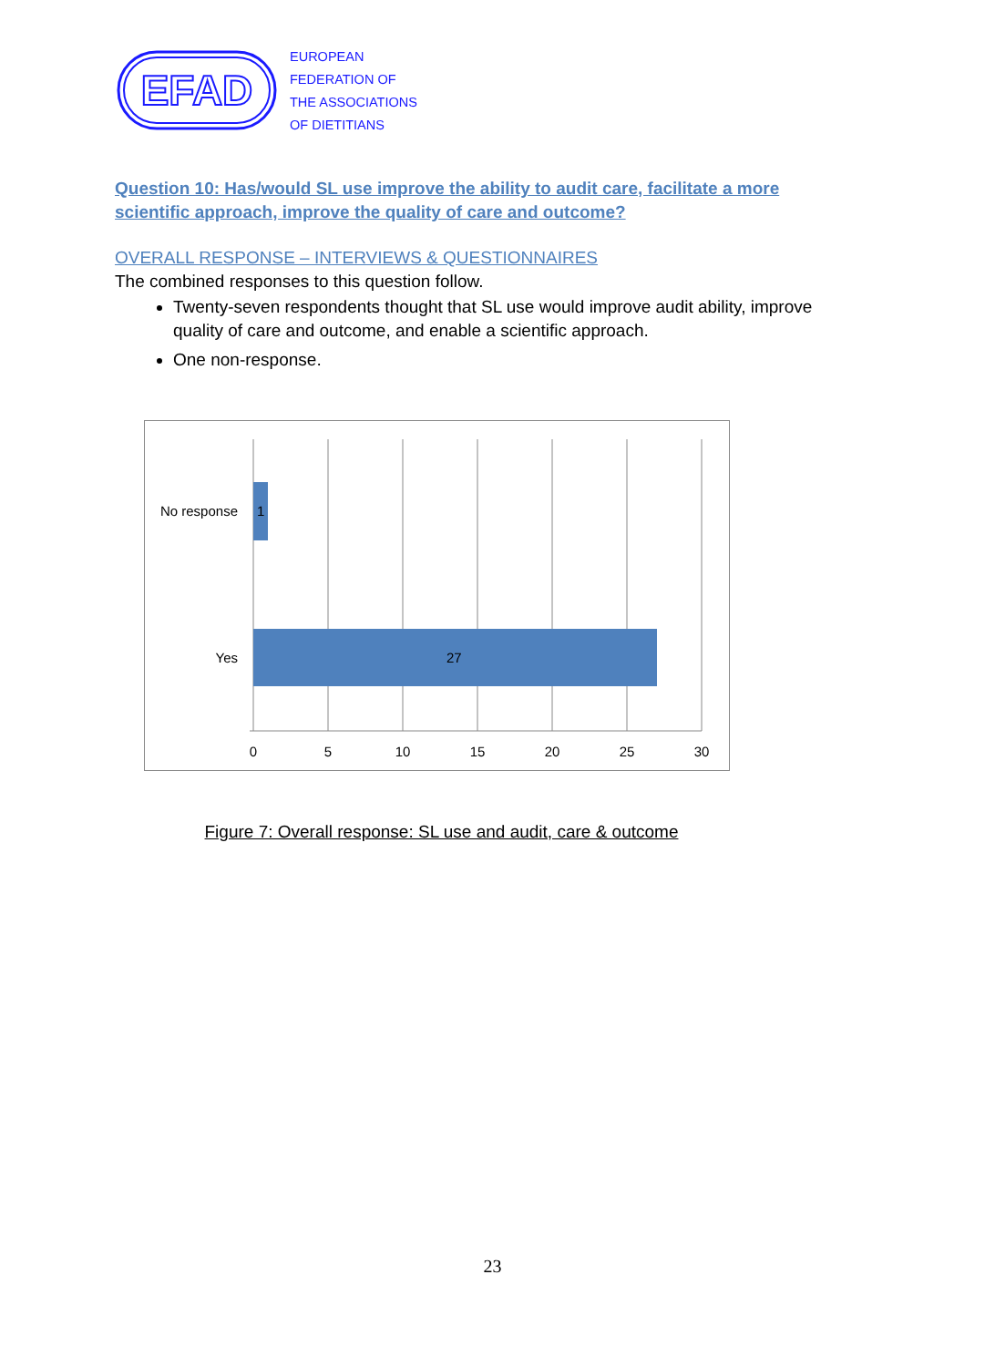EFAD
EUROPEAN
FEDERATION OF
THE ASSOCIATIONS
OF DIETITIANS
Question 10: Has/would SL use improve the ability to audit care, facilitate a more scientific approach, improve the quality of care and outcome?
OVERALL RESPONSE – INTERVIEWS & QUESTIONNAIRES
The combined responses to this question follow.
Twenty-seven respondents thought that SL use would improve audit ability, improve quality of care and outcome, and enable a scientific approach.
One non-response.
1
27
No response
Yes
0
5
10
15
20
25
30
Figure 7: Overall response: SL use and audit, care & outcome
23